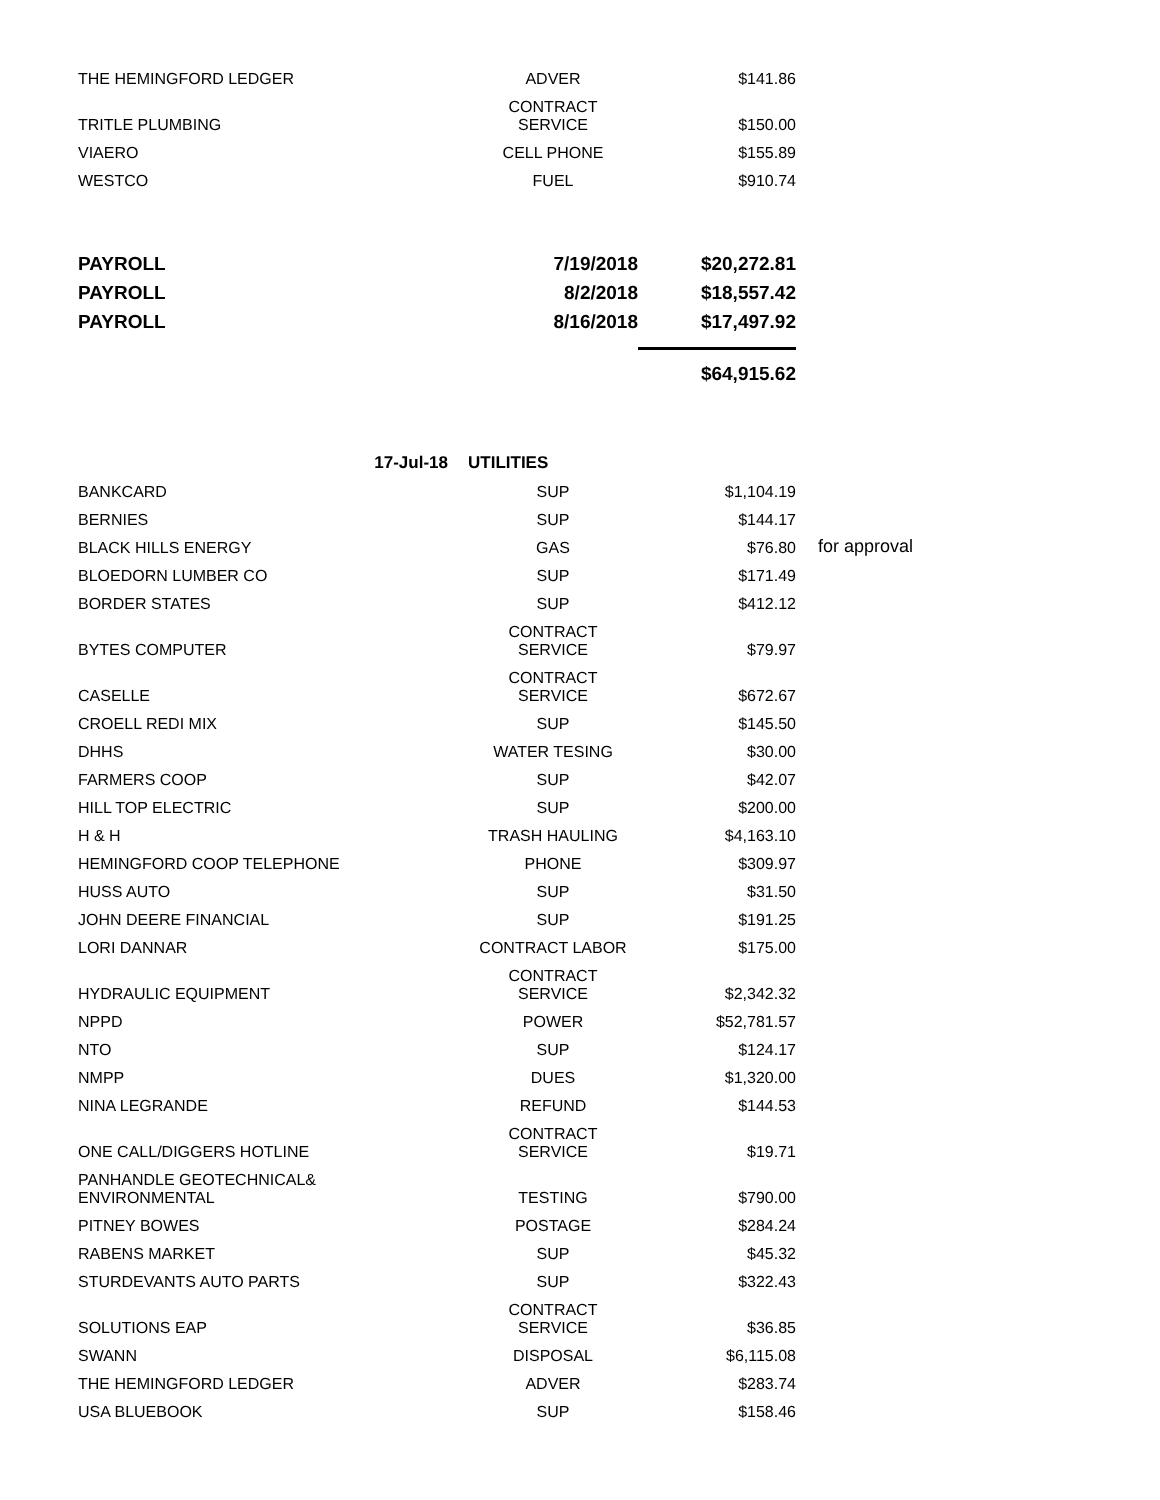| THE HEMINGFORD LEDGER | ADVER | $141.86 | |
| TRITLE PLUMBING | CONTRACT SERVICE | $150.00 | |
| VIAERO | CELL PHONE | $155.89 | |
| WESTCO | FUEL | $910.74 | |
| PAYROLL | 7/19/2018 | $20,272.81 | |
| PAYROLL | 8/2/2018 | $18,557.42 | |
| PAYROLL | 8/16/2018 | $17,497.92 | |
| | | $64,915.62 | |
| 17-Jul-18 | UTILITIES | | |
| BANKCARD | SUP | $1,104.19 | |
| BERNIES | SUP | $144.17 | |
| BLACK HILLS ENERGY | GAS | $76.80 | for approval |
| BLOEDORN LUMBER CO | SUP | $171.49 | |
| BORDER STATES | SUP | $412.12 | |
| BYTES COMPUTER | CONTRACT SERVICE | $79.97 | |
| CASELLE | CONTRACT SERVICE | $672.67 | |
| CROELL REDI MIX | SUP | $145.50 | |
| DHHS | WATER TESING | $30.00 | |
| FARMERS COOP | SUP | $42.07 | |
| HILL TOP ELECTRIC | SUP | $200.00 | |
| H & H | TRASH HAULING | $4,163.10 | |
| HEMINGFORD COOP TELEPHONE | PHONE | $309.97 | |
| HUSS AUTO | SUP | $31.50 | |
| JOHN DEERE FINANCIAL | SUP | $191.25 | |
| LORI DANNAR | CONTRACT LABOR | $175.00 | |
| HYDRAULIC EQUIPMENT | CONTRACT SERVICE | $2,342.32 | |
| NPPD | POWER | $52,781.57 | |
| NTO | SUP | $124.17 | |
| NMPP | DUES | $1,320.00 | |
| NINA LEGRANDE | REFUND | $144.53 | |
| ONE CALL/DIGGERS HOTLINE | CONTRACT SERVICE | $19.71 | |
| PANHANDLE GEOTECHNICAL& ENVIRONMENTAL | TESTING | $790.00 | |
| PITNEY BOWES | POSTAGE | $284.24 | |
| RABENS MARKET | SUP | $45.32 | |
| STURDEVANTS AUTO PARTS | SUP | $322.43 | |
| SOLUTIONS EAP | CONTRACT SERVICE | $36.85 | |
| SWANN | DISPOSAL | $6,115.08 | |
| THE HEMINGFORD LEDGER | ADVER | $283.74 | |
| USA BLUEBOOK | SUP | $158.46 | |